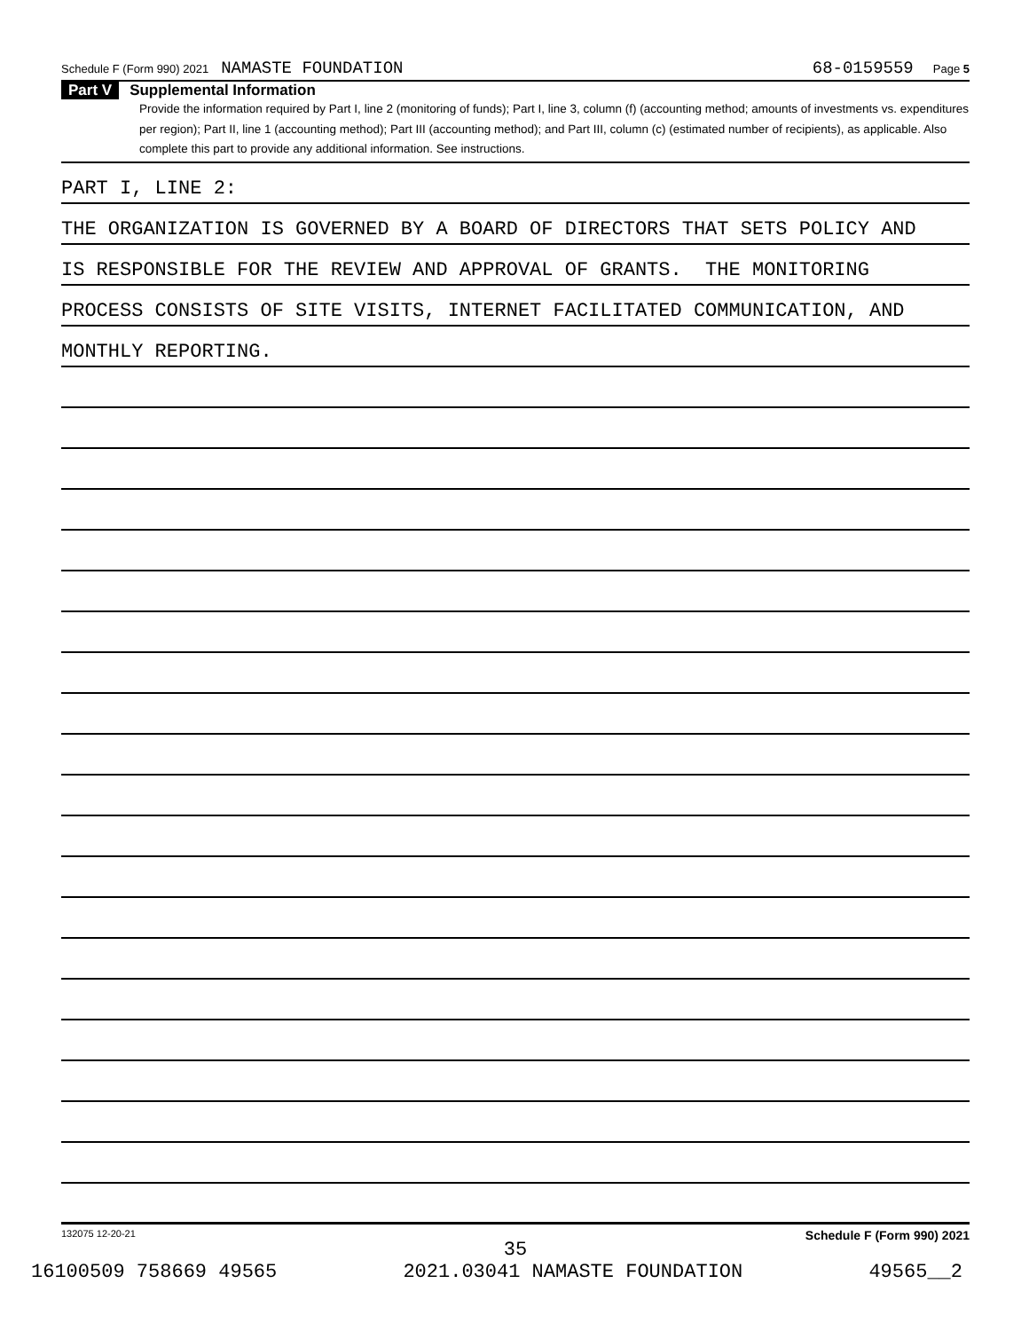Schedule F (Form 990) 2021 NAMASTE FOUNDATION 68-0159559 Page 5
Part V Supplemental Information
Provide the information required by Part I, line 2 (monitoring of funds); Part I, line 3, column (f) (accounting method; amounts of investments vs. expenditures per region); Part II, line 1 (accounting method); Part III (accounting method); and Part III, column (c) (estimated number of recipients), as applicable. Also complete this part to provide any additional information. See instructions.
PART I, LINE 2:
THE ORGANIZATION IS GOVERNED BY A BOARD OF DIRECTORS THAT SETS POLICY AND
IS RESPONSIBLE FOR THE REVIEW AND APPROVAL OF GRANTS. THE MONITORING
PROCESS CONSISTS OF SITE VISITS, INTERNET FACILITATED COMMUNICATION, AND
MONTHLY REPORTING.
132075 12-20-21 Schedule F (Form 990) 2021
35
16100509 758669 49565 2021.03041 NAMASTE FOUNDATION 49565__2